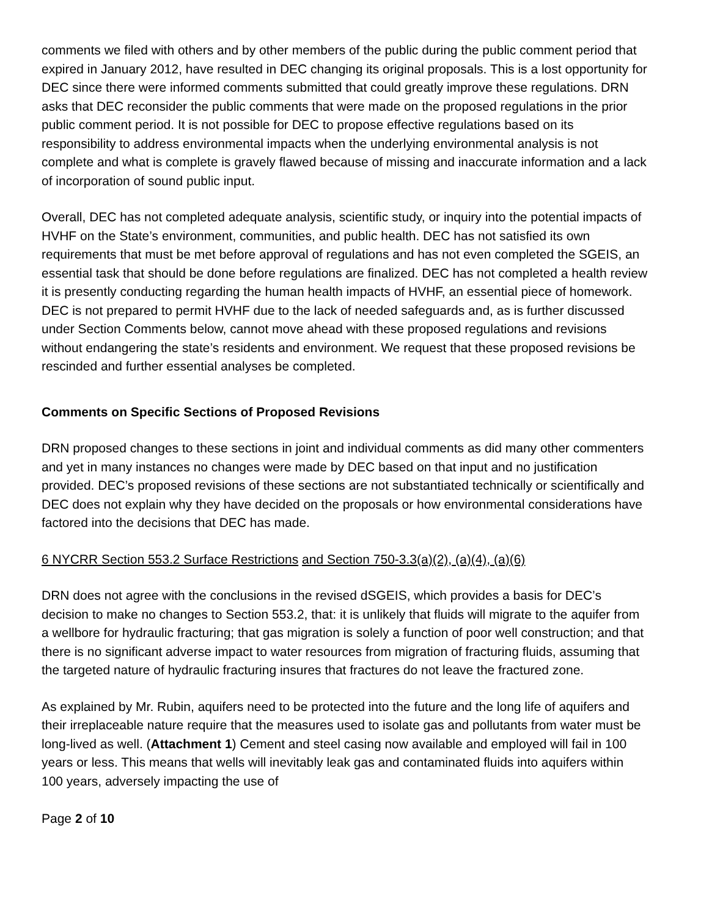comments we filed with others and by other members of the public during the public comment period that expired in January 2012, have resulted in DEC changing its original proposals. This is a lost opportunity for DEC since there were informed comments submitted that could greatly improve these regulations. DRN asks that DEC reconsider the public comments that were made on the proposed regulations in the prior public comment period. It is not possible for DEC to propose effective regulations based on its responsibility to address environmental impacts when the underlying environmental analysis is not complete and what is complete is gravely flawed because of missing and inaccurate information and a lack of incorporation of sound public input.
Overall, DEC has not completed adequate analysis, scientific study, or inquiry into the potential impacts of HVHF on the State’s environment, communities, and public health. DEC has not satisfied its own requirements that must be met before approval of regulations and has not even completed the SGEIS, an essential task that should be done before regulations are finalized. DEC has not completed a health review it is presently conducting regarding the human health impacts of HVHF, an essential piece of homework. DEC is not prepared to permit HVHF due to the lack of needed safeguards and, as is further discussed under Section Comments below, cannot move ahead with these proposed regulations and revisions without endangering the state’s residents and environment. We request that these proposed revisions be rescinded and further essential analyses be completed.
Comments on Specific Sections of Proposed Revisions
DRN proposed changes to these sections in joint and individual comments as did many other commenters and yet in many instances no changes were made by DEC based on that input and no justification provided. DEC’s proposed revisions of these sections are not substantiated technically or scientifically and DEC does not explain why they have decided on the proposals or how environmental considerations have factored into the decisions that DEC has made.
6 NYCRR Section 553.2 Surface Restrictions and Section 750-3.3(a)(2), (a)(4), (a)(6)
DRN does not agree with the conclusions in the revised dSGEIS, which provides a basis for DEC’s decision to make no changes to Section 553.2, that: it is unlikely that fluids will migrate to the aquifer from a wellbore for hydraulic fracturing; that gas migration is solely a function of poor well construction; and that there is no significant adverse impact to water resources from migration of fracturing fluids, assuming that the targeted nature of hydraulic fracturing insures that fractures do not leave the fractured zone.
As explained by Mr. Rubin, aquifers need to be protected into the future and the long life of aquifers and their irreplaceable nature require that the measures used to isolate gas and pollutants from water must be long-lived as well. (Attachment 1) Cement and steel casing now available and employed will fail in 100 years or less. This means that wells will inevitably leak gas and contaminated fluids into aquifers within 100 years, adversely impacting the use of
Page 2 of 10